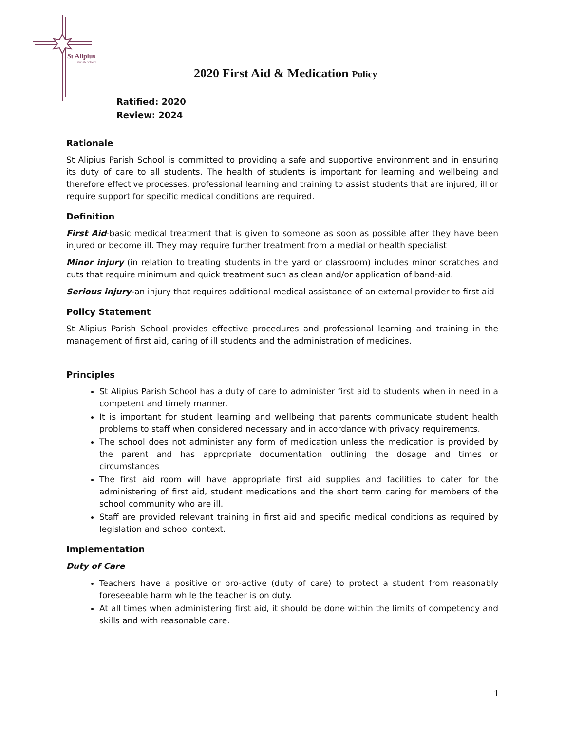St Alipius
Parish School
2020 First Aid & Medication Policy
Ratified: 2020
Review: 2024
Rationale
St Alipius Parish School is committed to providing a safe and supportive environment and in ensuring its duty of care to all students. The health of students is important for learning and wellbeing and therefore effective processes, professional learning and training to assist students that are injured, ill or require support for specific medical conditions are required.
Definition
First Aid-basic medical treatment that is given to someone as soon as possible after they have been injured or become ill. They may require further treatment from a medial or health specialist
Minor injury (in relation to treating students in the yard or classroom) includes minor scratches and cuts that require minimum and quick treatment such as clean and/or application of band-aid.
Serious injury-an injury that requires additional medical assistance of an external provider to first aid
Policy Statement
St Alipius Parish School provides effective procedures and professional learning and training in the management of first aid, caring of ill students and the administration of medicines.
Principles
St Alipius Parish School has a duty of care to administer first aid to students when in need in a competent and timely manner.
It is important for student learning and wellbeing that parents communicate student health problems to staff when considered necessary and in accordance with privacy requirements.
The school does not administer any form of medication unless the medication is provided by the parent and has appropriate documentation outlining the dosage and times or circumstances
The first aid room will have appropriate first aid supplies and facilities to cater for the administering of first aid, student medications and the short term caring for members of the school community who are ill.
Staff are provided relevant training in first aid and specific medical conditions as required by legislation and school context.
Implementation
Duty of Care
Teachers have a positive or pro-active (duty of care) to protect a student from reasonably foreseeable harm while the teacher is on duty.
At all times when administering first aid, it should be done within the limits of competency and skills and with reasonable care.
1